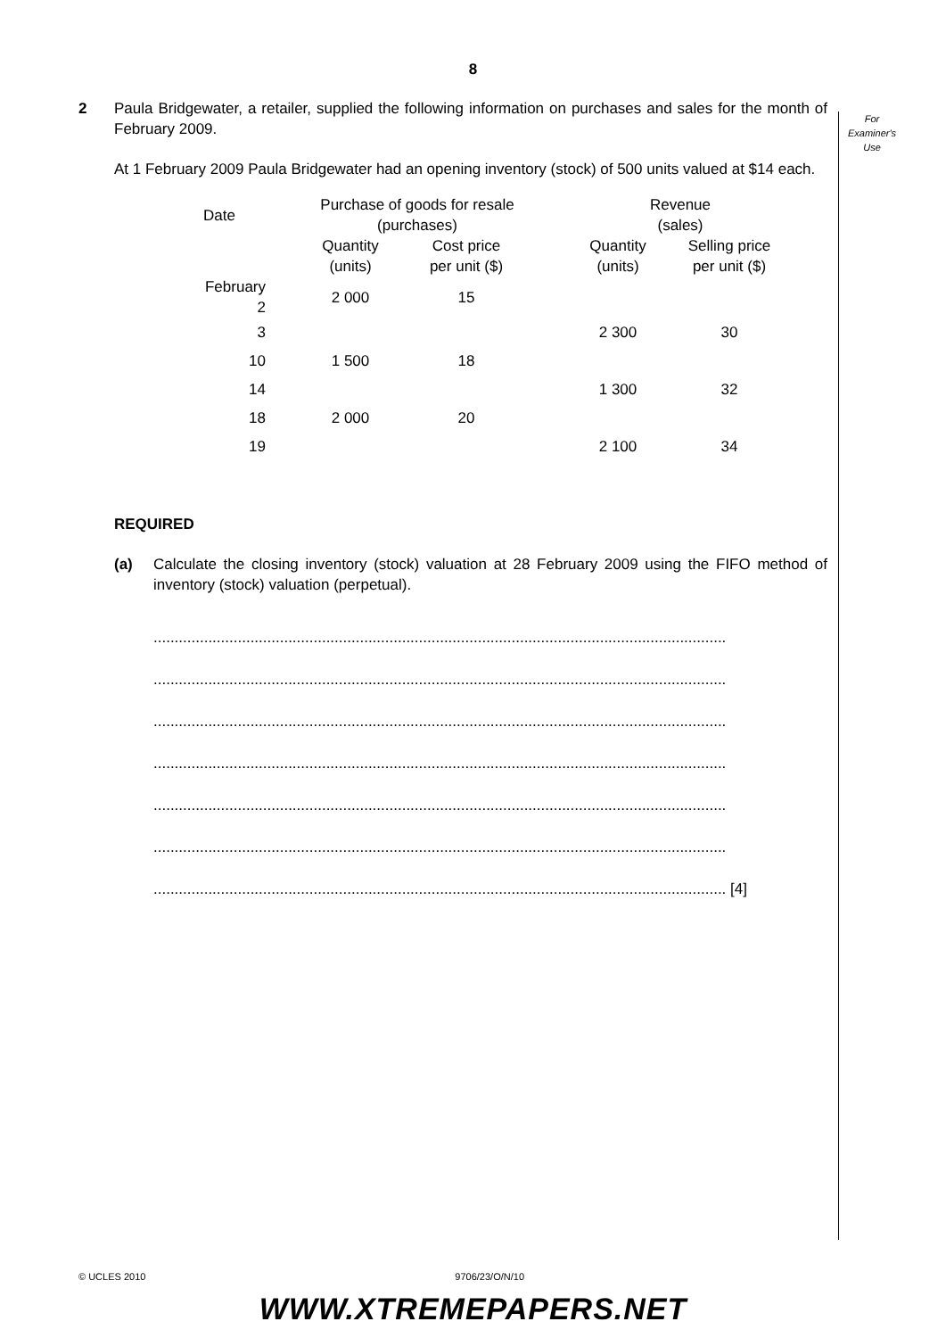8
For
Examiner's
Use
2 Paula Bridgewater, a retailer, supplied the following information on purchases and sales for the month of February 2009.
At 1 February 2009 Paula Bridgewater had an opening inventory (stock) of 500 units valued at $14 each.
| Date | Purchase of goods for resale (purchases) | | | Revenue (sales) | |
| --- | --- | --- | --- | --- | --- |
| | Quantity (units) | Cost price per unit ($) | | Quantity (units) | Selling price per unit ($) |
| February 2 | 2 000 | 15 | | | |
| 3 | | | | 2 300 | 30 |
| 10 | 1 500 | 18 | | | |
| 14 | | | | 1 300 | 32 |
| 18 | 2 000 | 20 | | | |
| 19 | | | | 2 100 | 34 |
REQUIRED
(a) Calculate the closing inventory (stock) valuation at 28 February 2009 using the FIFO method of inventory (stock) valuation (perpetual).
........................................................................................................................................
........................................................................................................................................
........................................................................................................................................
........................................................................................................................................
........................................................................................................................................
........................................................................................................................................
........................................................................................................................................ [4]
© UCLES 2010 9706/23/O/N/10
WWW.XTREMEPAPERS.NET